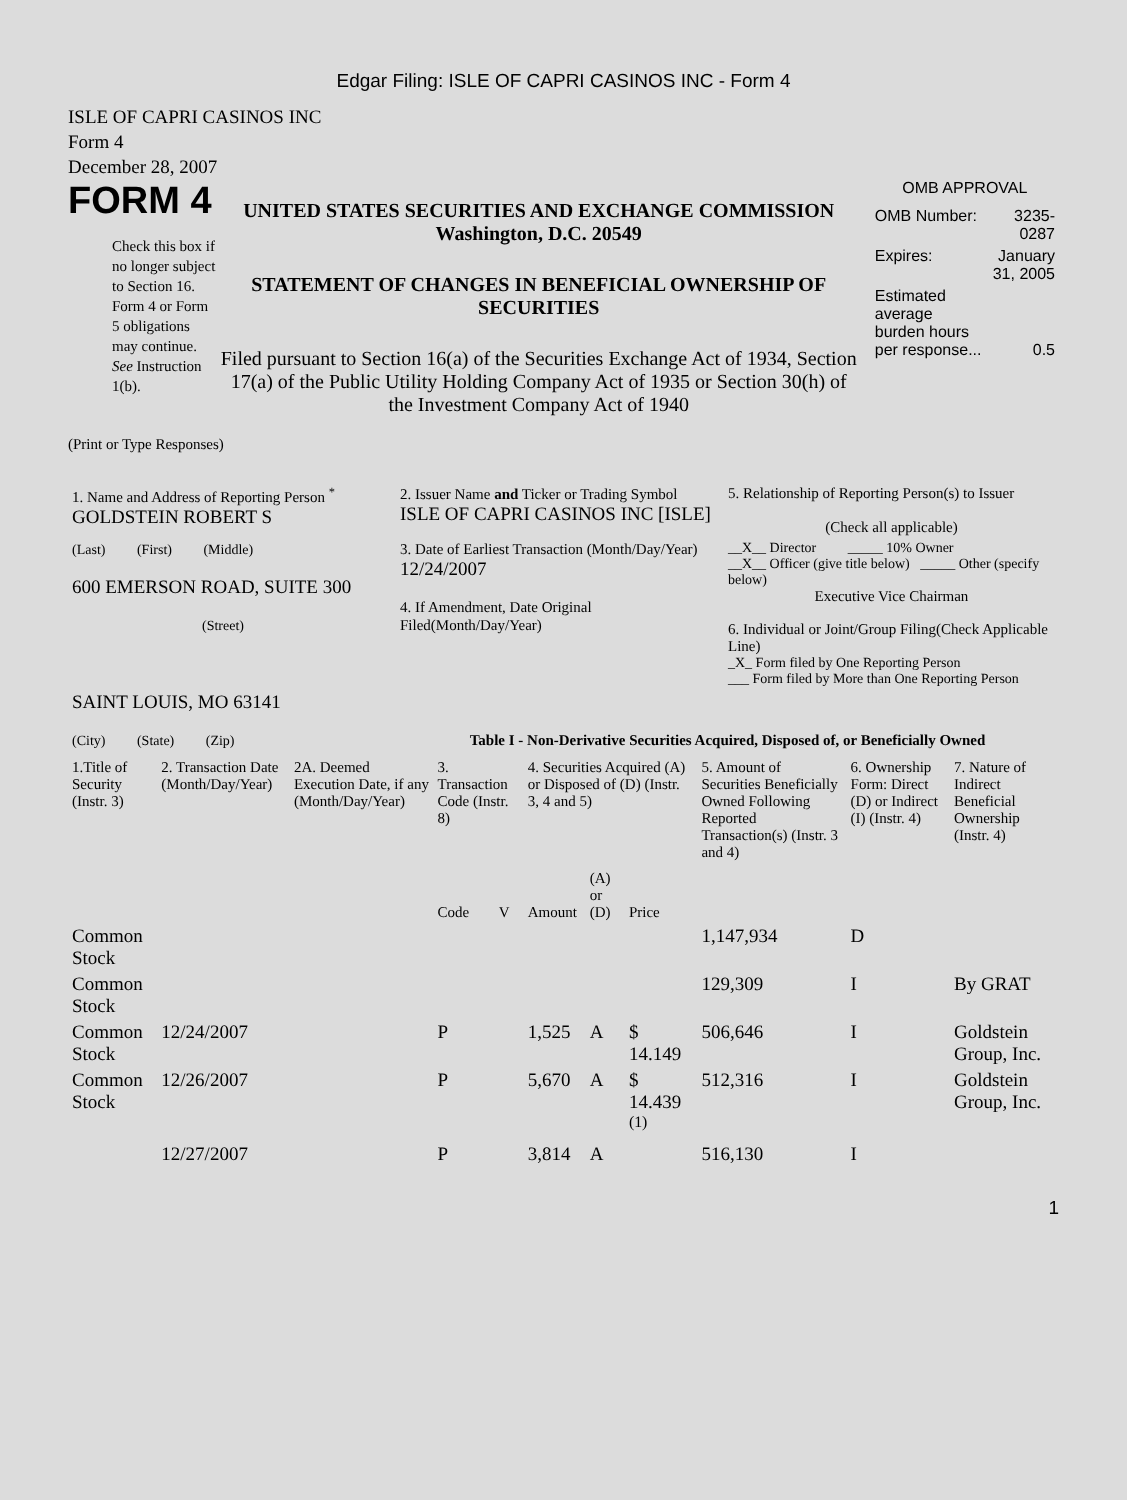Edgar Filing: ISLE OF CAPRI CASINOS INC - Form 4
ISLE OF CAPRI CASINOS INC
Form 4
December 28, 2007
FORM 4
Check this box if no longer subject to Section 16. Form 4 or Form 5 obligations may continue. See Instruction 1(b).
UNITED STATES SECURITIES AND EXCHANGE COMMISSION
Washington, D.C. 20549
STATEMENT OF CHANGES IN BENEFICIAL OWNERSHIP OF SECURITIES
Filed pursuant to Section 16(a) of the Securities Exchange Act of 1934, Section 17(a) of the Public Utility Holding Company Act of 1935 or Section 30(h) of the Investment Company Act of 1940
OMB APPROVAL
| OMB Number: | 3235-0287 |
| Expires: | January 31, 2005 |
| Estimated average burden hours per response... | 0.5 |
(Print or Type Responses)
| 1. Name and Address of Reporting Person <sup>*</sup> GOLDSTEIN ROBERT S | 2. Issuer Name and Ticker or Trading Symbol ISLE OF CAPRI CASINOS INC [ISLE] | 5. Relationship of Reporting Person(s) to Issuer (Check all applicable) |
| (Last) (First) (Middle) 600 EMERSON ROAD, SUITE 300 (Street) | 3. Date of Earliest Transaction (Month/Day/Year) 12/24/2007 4. If Amendment, Date Original Filed(Month/Day/Year) | __X__ Director _____ 10% Owner __X__ Officer (give title below) _____ Other (specify below) Executive Vice Chairman 6. Individual or Joint/Group Filing(Check Applicable Line) _X_ Form filed by One Reporting Person ___ Form filed by More than One Reporting Person |
| SAINT LOUIS, MO 63141 (City) (State) (Zip) | Table I - Non-Derivative Securities Acquired, Disposed of, or Beneficially Owned | |
| 1.Title of Security (Instr. 3) | 2. Transaction Date (Month/Day/Year) | 2A. Deemed Execution Date, if any (Month/Day/Year) | 3. Transaction Code (Instr. 8) | | 4. Securities Acquired (A) or Disposed of (D) (Instr. 3, 4 and 5) | | | 5. Amount of Securities Beneficially Owned Following Reported Transaction(s) (Instr. 3 and 4) | 6. Ownership Form: Direct (D) or Indirect (I) (Instr. 4) | 7. Nature of Indirect Beneficial Ownership (Instr. 4) |
| --- | --- | --- | --- | --- | --- | --- | --- | --- | --- | --- |
| | | | Code | V | Amount | (A) or (D) | Price | | | |
| Common Stock | | | | | | | | 1,147,934 | D | |
| Common Stock | | | | | | | | 129,309 | I | By GRAT |
| Common Stock | 12/24/2007 | | P | | 1,525 | A | $ 14.149 | 506,646 | I | Goldstein Group, Inc. |
| Common Stock | 12/26/2007 | | P | | 5,670 | A | $ 14.439 <sup>(1)</sup> | 512,316 | I | Goldstein Group, Inc. |
| | 12/27/2007 | | P | | 3,814 | A | | 516,130 | I | |
1